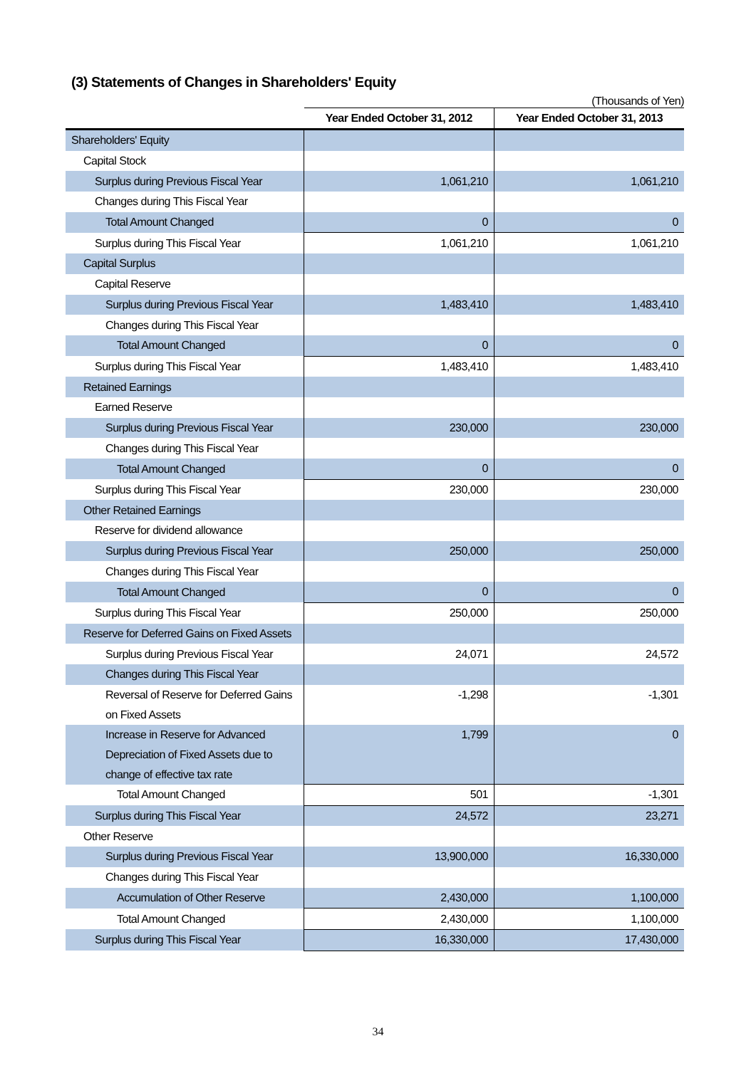(3) Statements of Changes in Shareholders' Equity
(Thousands of Yen)
| | Year Ended October 31, 2012 | Year Ended October 31, 2013 |
| --- | --- | --- |
| Shareholders' Equity | | |
| Capital Stock | | |
| Surplus during Previous Fiscal Year | 1,061,210 | 1,061,210 |
| Changes during This Fiscal Year | | |
| Total Amount Changed | 0 | 0 |
| Surplus during This Fiscal Year | 1,061,210 | 1,061,210 |
| Capital Surplus | | |
| Capital Reserve | | |
| Surplus during Previous Fiscal Year | 1,483,410 | 1,483,410 |
| Changes during This Fiscal Year | | |
| Total Amount Changed | 0 | 0 |
| Surplus during This Fiscal Year | 1,483,410 | 1,483,410 |
| Retained Earnings | | |
| Earned Reserve | | |
| Surplus during Previous Fiscal Year | 230,000 | 230,000 |
| Changes during This Fiscal Year | | |
| Total Amount Changed | 0 | 0 |
| Surplus during This Fiscal Year | 230,000 | 230,000 |
| Other Retained Earnings | | |
| Reserve for dividend allowance | | |
| Surplus during Previous Fiscal Year | 250,000 | 250,000 |
| Changes during This Fiscal Year | | |
| Total Amount Changed | 0 | 0 |
| Surplus during This Fiscal Year | 250,000 | 250,000 |
| Reserve for Deferred Gains on Fixed Assets | | |
| Surplus during Previous Fiscal Year | 24,071 | 24,572 |
| Changes during This Fiscal Year | | |
| Reversal of Reserve for Deferred Gains on Fixed Assets | -1,298 | -1,301 |
| Increase in Reserve for Advanced Depreciation of Fixed Assets due to change of effective tax rate | 1,799 | 0 |
| Total Amount Changed | 501 | -1,301 |
| Surplus during This Fiscal Year | 24,572 | 23,271 |
| Other Reserve | | |
| Surplus during Previous Fiscal Year | 13,900,000 | 16,330,000 |
| Changes during This Fiscal Year | | |
| Accumulation of Other Reserve | 2,430,000 | 1,100,000 |
| Total Amount Changed | 2,430,000 | 1,100,000 |
| Surplus during This Fiscal Year | 16,330,000 | 17,430,000 |
34